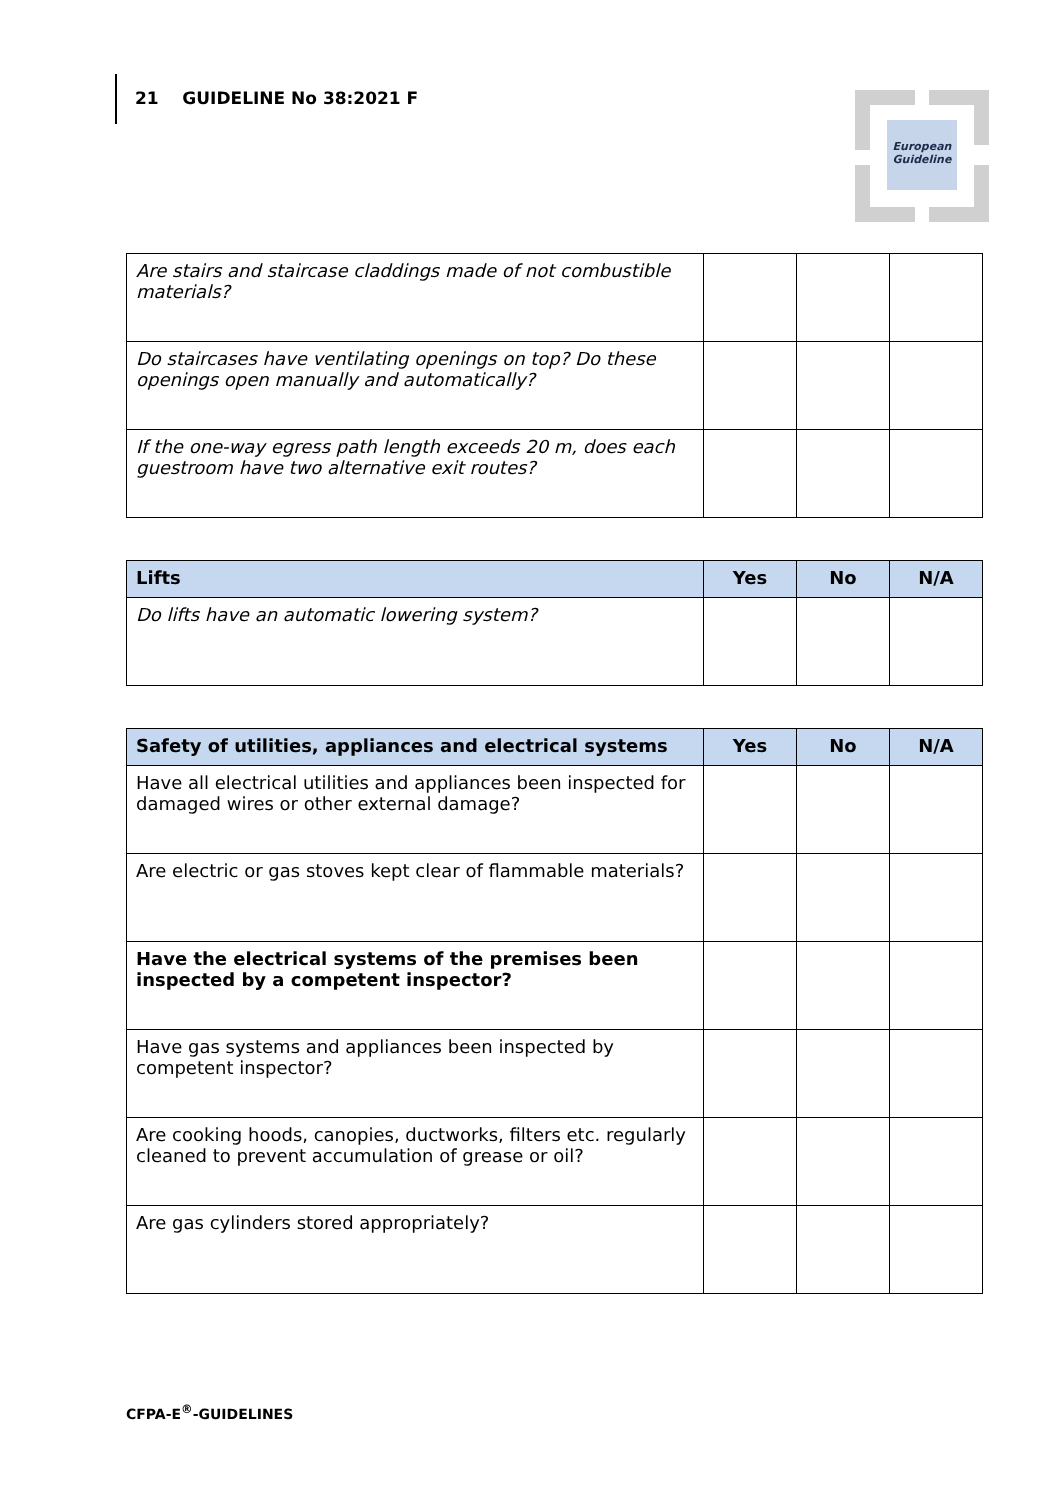21 GUIDELINE No 38:2021 F
European
Guideline
| Are stairs and staircase claddings made of not combustible materials? | | | |
| Do staircases have ventilating openings on top? Do these openings open manually and automatically? | | | |
| If the one-way egress path length exceeds 20 m, does each guestroom have two alternative exit routes? | | | |
| Lifts | Yes | No | N/A |
| --- | --- | --- | --- |
| Do lifts have an automatic lowering system? | | | |
| Safety of utilities, appliances and electrical systems | Yes | No | N/A |
| --- | --- | --- | --- |
| Have all electrical utilities and appliances been inspected for damaged wires or other external damage? | | | |
| Are electric or gas stoves kept clear of flammable materials? | | | |
| Have the electrical systems of the premises been inspected by a competent inspector? | | | |
| Have gas systems and appliances been inspected by competent inspector? | | | |
| Are cooking hoods, canopies, ductworks, filters etc. regularly cleaned to prevent accumulation of grease or oil? | | | |
| Are gas cylinders stored appropriately? | | | |
CFPA-E<sup>®</sup>-GUIDELINES